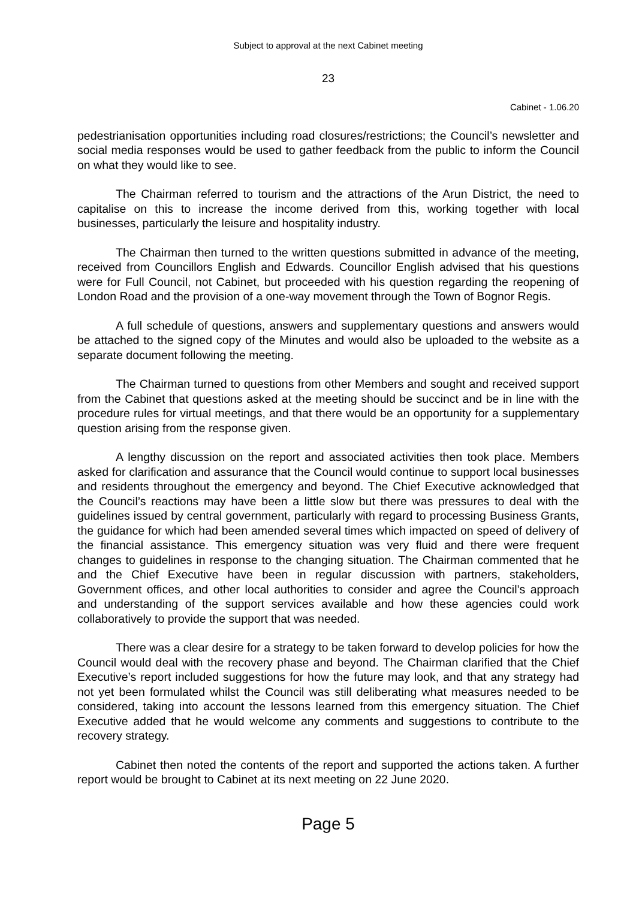Subject to approval at the next Cabinet meeting
23
Cabinet - 1.06.20
pedestrianisation opportunities including road closures/restrictions; the Council’s newsletter and social media responses would be used to gather feedback from the public to inform the Council on what they would like to see.
The Chairman referred to tourism and the attractions of the Arun District, the need to capitalise on this to increase the income derived from this, working together with local businesses, particularly the leisure and hospitality industry.
The Chairman then turned to the written questions submitted in advance of the meeting, received from Councillors English and Edwards. Councillor English advised that his questions were for Full Council, not Cabinet, but proceeded with his question regarding the reopening of London Road and the provision of a one-way movement through the Town of Bognor Regis.
A full schedule of questions, answers and supplementary questions and answers would be attached to the signed copy of the Minutes and would also be uploaded to the website as a separate document following the meeting.
The Chairman turned to questions from other Members and sought and received support from the Cabinet that questions asked at the meeting should be succinct and be in line with the procedure rules for virtual meetings, and that there would be an opportunity for a supplementary question arising from the response given.
A lengthy discussion on the report and associated activities then took place. Members asked for clarification and assurance that the Council would continue to support local businesses and residents throughout the emergency and beyond. The Chief Executive acknowledged that the Council’s reactions may have been a little slow but there was pressures to deal with the guidelines issued by central government, particularly with regard to processing Business Grants, the guidance for which had been amended several times which impacted on speed of delivery of the financial assistance. This emergency situation was very fluid and there were frequent changes to guidelines in response to the changing situation. The Chairman commented that he and the Chief Executive have been in regular discussion with partners, stakeholders, Government offices, and other local authorities to consider and agree the Council’s approach and understanding of the support services available and how these agencies could work collaboratively to provide the support that was needed.
There was a clear desire for a strategy to be taken forward to develop policies for how the Council would deal with the recovery phase and beyond. The Chairman clarified that the Chief Executive’s report included suggestions for how the future may look, and that any strategy had not yet been formulated whilst the Council was still deliberating what measures needed to be considered, taking into account the lessons learned from this emergency situation. The Chief Executive added that he would welcome any comments and suggestions to contribute to the recovery strategy.
Cabinet then noted the contents of the report and supported the actions taken. A further report would be brought to Cabinet at its next meeting on 22 June 2020.
Page 5